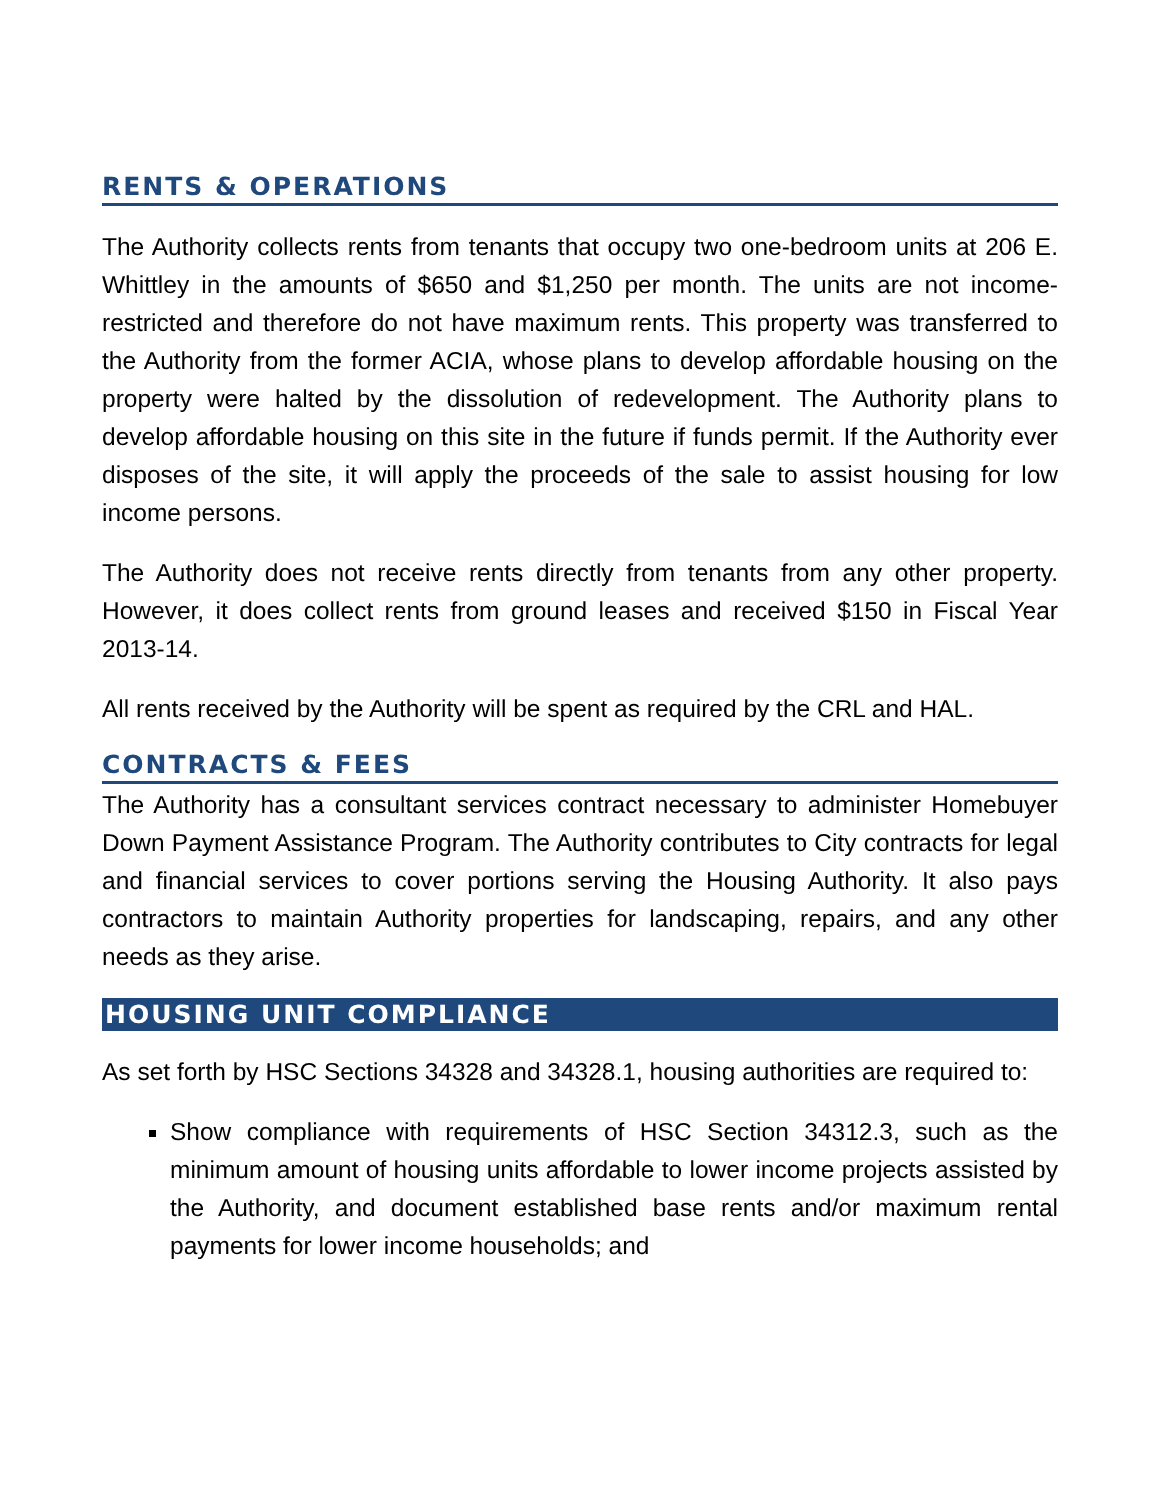RENTS & OPERATIONS
The Authority collects rents from tenants that occupy two one-bedroom units at 206 E. Whittley in the amounts of $650 and $1,250 per month. The units are not income-restricted and therefore do not have maximum rents. This property was transferred to the Authority from the former ACIA, whose plans to develop affordable housing on the property were halted by the dissolution of redevelopment. The Authority plans to develop affordable housing on this site in the future if funds permit. If the Authority ever disposes of the site, it will apply the proceeds of the sale to assist housing for low income persons.
The Authority does not receive rents directly from tenants from any other property. However, it does collect rents from ground leases and received $150 in Fiscal Year 2013-14.
All rents received by the Authority will be spent as required by the CRL and HAL.
CONTRACTS & FEES
The Authority has a consultant services contract necessary to administer Homebuyer Down Payment Assistance Program. The Authority contributes to City contracts for legal and financial services to cover portions serving the Housing Authority. It also pays contractors to maintain Authority properties for landscaping, repairs, and any other needs as they arise.
HOUSING UNIT COMPLIANCE
As set forth by HSC Sections 34328 and 34328.1, housing authorities are required to:
Show compliance with requirements of HSC Section 34312.3, such as the minimum amount of housing units affordable to lower income projects assisted by the Authority, and document established base rents and/or maximum rental payments for lower income households; and